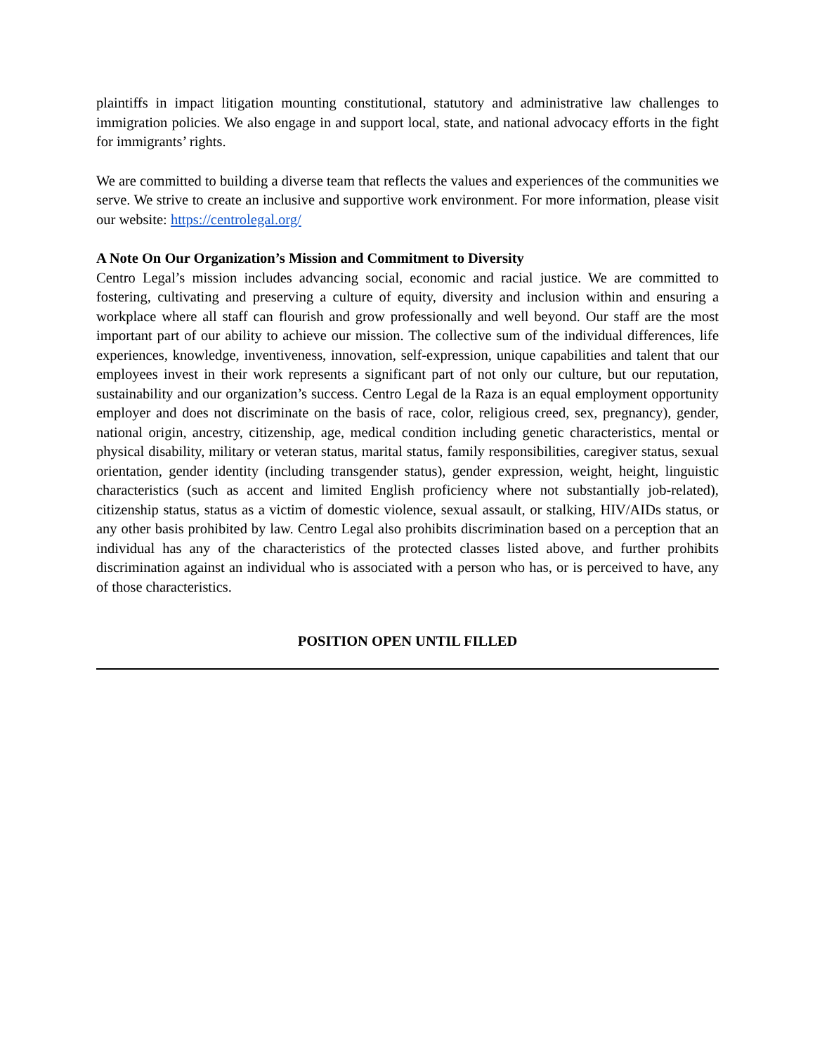plaintiffs in impact litigation mounting constitutional, statutory and administrative law challenges to immigration policies. We also engage in and support local, state, and national advocacy efforts in the fight for immigrants’ rights.
We are committed to building a diverse team that reflects the values and experiences of the communities we serve. We strive to create an inclusive and supportive work environment. For more information, please visit our website: https://centrolegal.org/
A Note On Our Organization’s Mission and Commitment to Diversity
Centro Legal’s mission includes advancing social, economic and racial justice. We are committed to fostering, cultivating and preserving a culture of equity, diversity and inclusion within and ensuring a workplace where all staff can flourish and grow professionally and well beyond. Our staff are the most important part of our ability to achieve our mission. The collective sum of the individual differences, life experiences, knowledge, inventiveness, innovation, self-expression, unique capabilities and talent that our employees invest in their work represents a significant part of not only our culture, but our reputation, sustainability and our organization’s success. Centro Legal de la Raza is an equal employment opportunity employer and does not discriminate on the basis of race, color, religious creed, sex, pregnancy), gender, national origin, ancestry, citizenship, age, medical condition including genetic characteristics, mental or physical disability, military or veteran status, marital status, family responsibilities, caregiver status, sexual orientation, gender identity (including transgender status), gender expression, weight, height, linguistic characteristics (such as accent and limited English proficiency where not substantially job-related), citizenship status, status as a victim of domestic violence, sexual assault, or stalking, HIV/AIDs status, or any other basis prohibited by law. Centro Legal also prohibits discrimination based on a perception that an individual has any of the characteristics of the protected classes listed above, and further prohibits discrimination against an individual who is associated with a person who has, or is perceived to have, any of those characteristics.
POSITION OPEN UNTIL FILLED